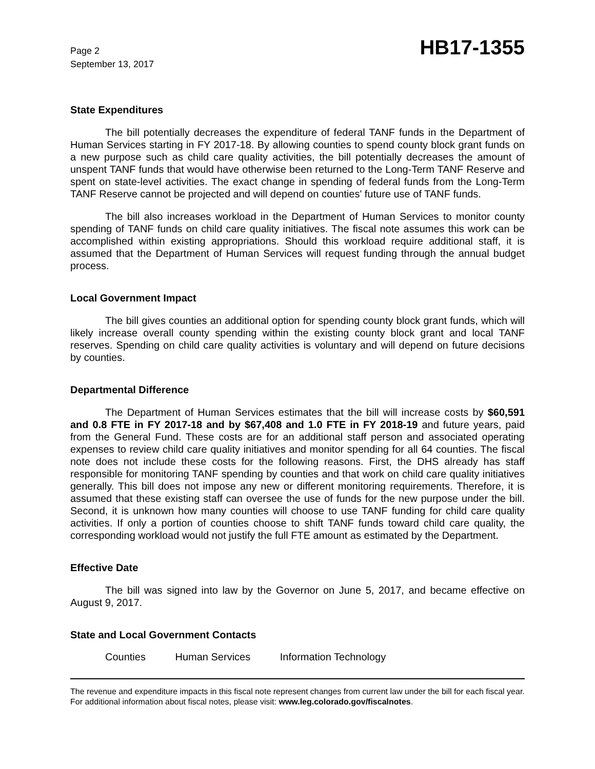Page 2
September 13, 2017
HB17-1355
State Expenditures
The bill potentially decreases the expenditure of federal TANF funds in the Department of Human Services starting in FY 2017-18. By allowing counties to spend county block grant funds on a new purpose such as child care quality activities, the bill potentially decreases the amount of unspent TANF funds that would have otherwise been returned to the Long-Term TANF Reserve and spent on state-level activities. The exact change in spending of federal funds from the Long-Term TANF Reserve cannot be projected and will depend on counties' future use of TANF funds.
The bill also increases workload in the Department of Human Services to monitor county spending of TANF funds on child care quality initiatives. The fiscal note assumes this work can be accomplished within existing appropriations. Should this workload require additional staff, it is assumed that the Department of Human Services will request funding through the annual budget process.
Local Government Impact
The bill gives counties an additional option for spending county block grant funds, which will likely increase overall county spending within the existing county block grant and local TANF reserves. Spending on child care quality activities is voluntary and will depend on future decisions by counties.
Departmental Difference
The Department of Human Services estimates that the bill will increase costs by $60,591 and 0.8 FTE in FY 2017-18 and by $67,408 and 1.0 FTE in FY 2018-19 and future years, paid from the General Fund. These costs are for an additional staff person and associated operating expenses to review child care quality initiatives and monitor spending for all 64 counties. The fiscal note does not include these costs for the following reasons. First, the DHS already has staff responsible for monitoring TANF spending by counties and that work on child care quality initiatives generally. This bill does not impose any new or different monitoring requirements. Therefore, it is assumed that these existing staff can oversee the use of funds for the new purpose under the bill. Second, it is unknown how many counties will choose to use TANF funding for child care quality activities. If only a portion of counties choose to shift TANF funds toward child care quality, the corresponding workload would not justify the full FTE amount as estimated by the Department.
Effective Date
The bill was signed into law by the Governor on June 5, 2017, and became effective on August 9, 2017.
State and Local Government Contacts
Counties Human Services Information Technology
The revenue and expenditure impacts in this fiscal note represent changes from current law under the bill for each fiscal year. For additional information about fiscal notes, please visit: www.leg.colorado.gov/fiscalnotes.